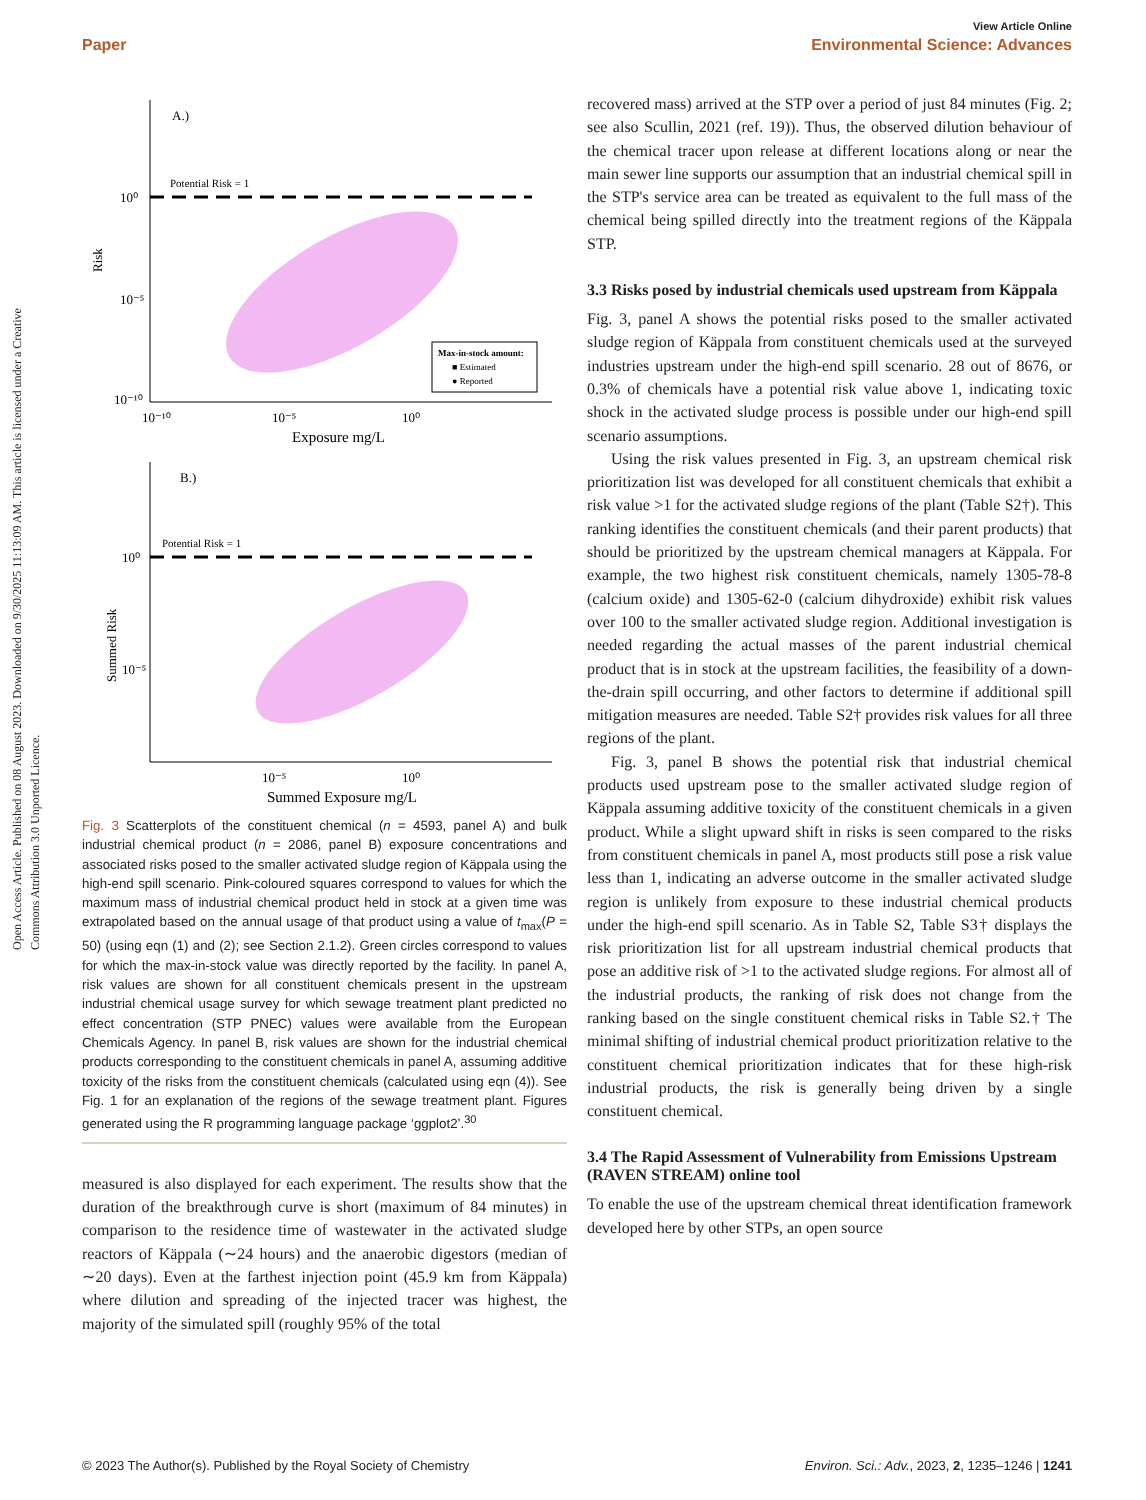Open Access Article. Published on 08 August 2023. Downloaded on 9/30/2025 11:13:09 AM. This article is licensed under a Creative Commons Attribution 3.0 Unported Licence.
View Article Online
Paper Environmental Science: Advances
A.)
Potential Risk = 1
Risk
10⁰
10⁻⁵
10⁻¹⁰
10⁻¹⁰
10⁻⁵
10⁰
Exposure mg/L
Max-in-stock amount:
■ Estimated
● Reported
B.)
Potential Risk = 1
Summed Risk
10⁰
10⁻⁵
10⁻⁵
10⁰
Summed Exposure mg/L
Fig. 3 Scatterplots of the constituent chemical (n = 4593, panel A) and bulk industrial chemical product (n = 2086, panel B) exposure concentrations and associated risks posed to the smaller activated sludge region of Käppala using the high-end spill scenario. Pink-coloured squares correspond to values for which the maximum mass of industrial chemical product held in stock at a given time was extrapolated based on the annual usage of that product using a value of t<sub>max</sub>(P = 50) (using eqn (1) and (2); see Section 2.1.2). Green circles correspond to values for which the max-in-stock value was directly reported by the facility. In panel A, risk values are shown for all constituent chemicals present in the upstream industrial chemical usage survey for which sewage treatment plant predicted no effect concentration (STP PNEC) values were available from the European Chemicals Agency. In panel B, risk values are shown for the industrial chemical products corresponding to the constituent chemicals in panel A, assuming additive toxicity of the risks from the constituent chemicals (calculated using eqn (4)). See Fig. 1 for an explanation of the regions of the sewage treatment plant. Figures generated using the R programming language package ‘ggplot2’.<sup>30</sup>
measured is also displayed for each experiment. The results show that the duration of the breakthrough curve is short (maximum of 84 minutes) in comparison to the residence time of wastewater in the activated sludge reactors of Käppala (∼24 hours) and the anaerobic digestors (median of ∼20 days). Even at the farthest injection point (45.9 km from Käppala) where dilution and spreading of the injected tracer was highest, the majority of the simulated spill (roughly 95% of the total
recovered mass) arrived at the STP over a period of just 84 minutes (Fig. 2; see also Scullin, 2021 (ref. 19)). Thus, the observed dilution behaviour of the chemical tracer upon release at different locations along or near the main sewer line supports our assumption that an industrial chemical spill in the STP's service area can be treated as equivalent to the full mass of the chemical being spilled directly into the treatment regions of the Käppala STP.
3.3 Risks posed by industrial chemicals used upstream from Käppala
Fig. 3, panel A shows the potential risks posed to the smaller activated sludge region of Käppala from constituent chemicals used at the surveyed industries upstream under the high-end spill scenario. 28 out of 8676, or 0.3% of chemicals have a potential risk value above 1, indicating toxic shock in the activated sludge process is possible under our high-end spill scenario assumptions.
Using the risk values presented in Fig. 3, an upstream chemical risk prioritization list was developed for all constituent chemicals that exhibit a risk value >1 for the activated sludge regions of the plant (Table S2†). This ranking identifies the constituent chemicals (and their parent products) that should be prioritized by the upstream chemical managers at Käppala. For example, the two highest risk constituent chemicals, namely 1305-78-8 (calcium oxide) and 1305-62-0 (calcium dihydroxide) exhibit risk values over 100 to the smaller activated sludge region. Additional investigation is needed regarding the actual masses of the parent industrial chemical product that is in stock at the upstream facilities, the feasibility of a down-the-drain spill occurring, and other factors to determine if additional spill mitigation measures are needed. Table S2† provides risk values for all three regions of the plant.
Fig. 3, panel B shows the potential risk that industrial chemical products used upstream pose to the smaller activated sludge region of Käppala assuming additive toxicity of the constituent chemicals in a given product. While a slight upward shift in risks is seen compared to the risks from constituent chemicals in panel A, most products still pose a risk value less than 1, indicating an adverse outcome in the smaller activated sludge region is unlikely from exposure to these industrial chemical products under the high-end spill scenario. As in Table S2, Table S3† displays the risk prioritization list for all upstream industrial chemical products that pose an additive risk of >1 to the activated sludge regions. For almost all of the industrial products, the ranking of risk does not change from the ranking based on the single constituent chemical risks in Table S2.† The minimal shifting of industrial chemical product prioritization relative to the constituent chemical prioritization indicates that for these high-risk industrial products, the risk is generally being driven by a single constituent chemical.
3.4 The Rapid Assessment of Vulnerability from Emissions Upstream (RAVEN STREAM) online tool
To enable the use of the upstream chemical threat identification framework developed here by other STPs, an open source
© 2023 The Author(s). Published by the Royal Society of Chemistry Environ. Sci.: Adv., 2023, 2, 1235–1246 | 1241